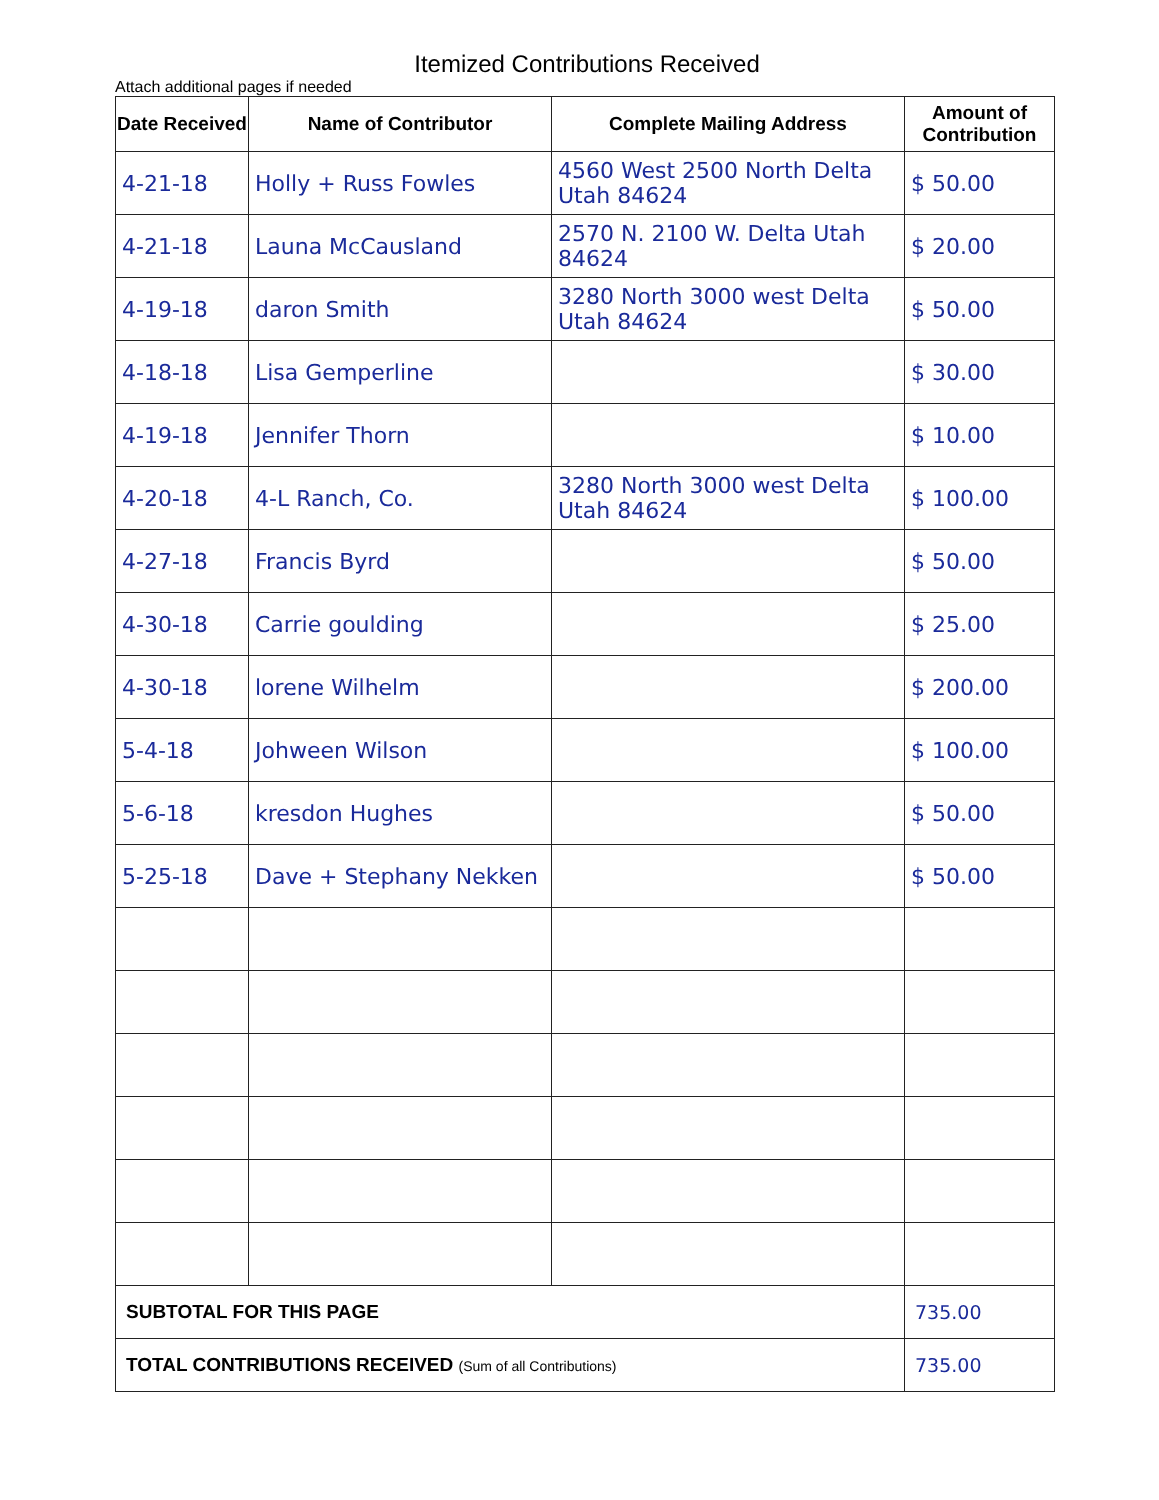Itemized Contributions Received
Attach additional pages if needed
| Date Received | Name of Contributor | Complete Mailing Address | Amount of Contribution |
| --- | --- | --- | --- |
| 4-21-18 | Holly + Russ Fowles | 4560 West 2500 North Delta Utah 84624 | $ 50.00 |
| 4-21-18 | Launa McCausland | 2570 N. 2100 W. Delta Utah 84624 | $ 20.00 |
| 4-19-18 | daron Smith | 3280 North 3000 west Delta Utah 84624 | $ 50.00 |
| 4-18-18 | Lisa Gemperline | | $ 30.00 |
| 4-19-18 | Jennifer Thorn | | $ 10.00 |
| 4-20-18 | 4-L Ranch, Co. | 3280 North 3000 west Delta Utah 84624 | $ 100.00 |
| 4-27-18 | Francis Byrd | | $ 50.00 |
| 4-30-18 | Carrie goulding | | $ 25.00 |
| 4-30-18 | lorene Wilhelm | | $ 200.00 |
| 5-4-18 | Johween Wilson | | $ 100.00 |
| 5-6-18 | kresdon Hughes | | $ 50.00 |
| 5-25-18 | Dave + Stephany Nekken | | $ 50.00 |
| SUBTOTAL FOR THIS PAGE | | | 735.00 |
| TOTAL CONTRIBUTIONS RECEIVED (Sum of all Contributions) | | | 735.00 |